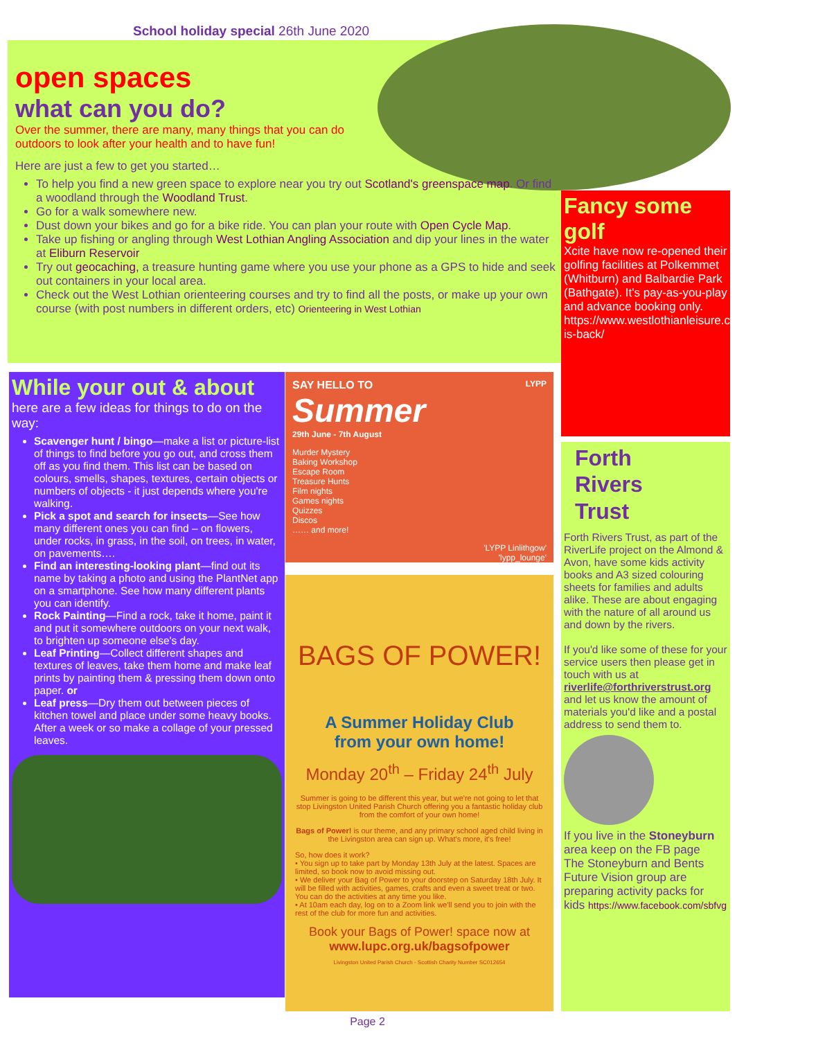School holiday special 26th June 2020
open spaces
what can you do?
Over the summer, there are many, many things that you can do outdoors to look after your health and to have fun!
Here are just a few to get you started…
To help you find a new green space to explore near you try out Scotland's greenspace map. Or find a woodland through the Woodland Trust.
Go for a walk somewhere new.
Dust down your bikes and go for a bike ride. You can plan your route with Open Cycle Map.
Take up fishing or angling through West Lothian Angling Association and dip your lines in the water at Eliburn Reservoir
Try out geocaching, a treasure hunting game where you use your phone as a GPS to hide and seek out containers in your local area.
Check out the West Lothian orienteering courses and try to find all the posts, or make up your own course (with post numbers in different orders, etc) Orienteering in West Lothian
While your out & about
here are a few ideas for things to do on the way:
Scavenger hunt / bingo—make a list or picture-list of things to find before you go out, and cross them off as you find them. This list can be based on colours, smells, shapes, textures, certain objects or numbers of objects - it just depends where you're walking.
Pick a spot and search for insects—See how many different ones you can find – on flowers, under rocks, in grass, in the soil, on trees, in water, on pavements….
Find an interesting-looking plant—find out its name by taking a photo and using the PlantNet app on a smartphone. See how many different plants you can identify.
Rock Painting—Find a rock, take it home, paint it and put it somewhere outdoors on your next walk, to brighten up someone else's day.
Leaf Printing—Collect different shapes and textures of leaves, take them home and make leaf prints by painting them & pressing them down onto paper. or
Leaf press—Dry them out between pieces of kitchen towel and place under some heavy books. After a week or so make a collage of your pressed leaves.
SAY HELLO TO LYPP
Summer
29th June - 7th August
Murder Mystery
Baking Workshop
Escape Room
Treasure Hunts
Film nights
Games nights
Quizzes
Discos
…… and more!
'LYPP Linlithgow'
'lypp_lounge'
BAGS OF POWER!
A Summer Holiday Club
from your own home!
Monday 20<sup>th</sup> – Friday 24<sup>th</sup> July
Summer is going to be different this year, but we're not going to let that stop Livingston United Parish Church offering you a fantastic holiday club from the comfort of your own home!
Bags of Power! is our theme, and any primary school aged child living in the Livingston area can sign up. What's more, it's free!
So, how does it work?
• You sign up to take part by Monday 13th July at the latest. Spaces are limited, so book now to avoid missing out.
• We deliver your Bag of Power to your doorstep on Saturday 18th July. It will be filled with activities, games, crafts and even a sweet treat or two. You can do the activities at any time you like.
• At 10am each day, log on to a Zoom link we'll send you to join with the rest of the club for more fun and activities.
Book your Bags of Power! space now at
www.lupc.org.uk/bagsofpower
Livingston United Parish Church - Scottish Charity Number SC012654
Fancy some golf
Xcite have now re-opened their golfing facilities at Polkemmet (Whitburn) and Balbardie Park (Bathgate). It's pay-as-you-play and advance booking only. https://www.westlothianleisure.com/news/news/golf-is-back/
Forth
Rivers
Trust
Forth Rivers Trust, as part of the RiverLife project on the Almond & Avon, have some kids activity books and A3 sized colouring sheets for families and adults alike. These are about engaging with the nature of all around us and down by the rivers.
If you'd like some of these for your service users then please get in touch with us at riverlife@forthriverstrust.org and let us know the amount of materials you'd like and a postal address to send them to.
If you live in the Stoneyburn area keep on the FB page
The Stoneyburn and Bents Future Vision group are preparing activity packs for kids https://www.facebook.com/sbfvg
Page 2